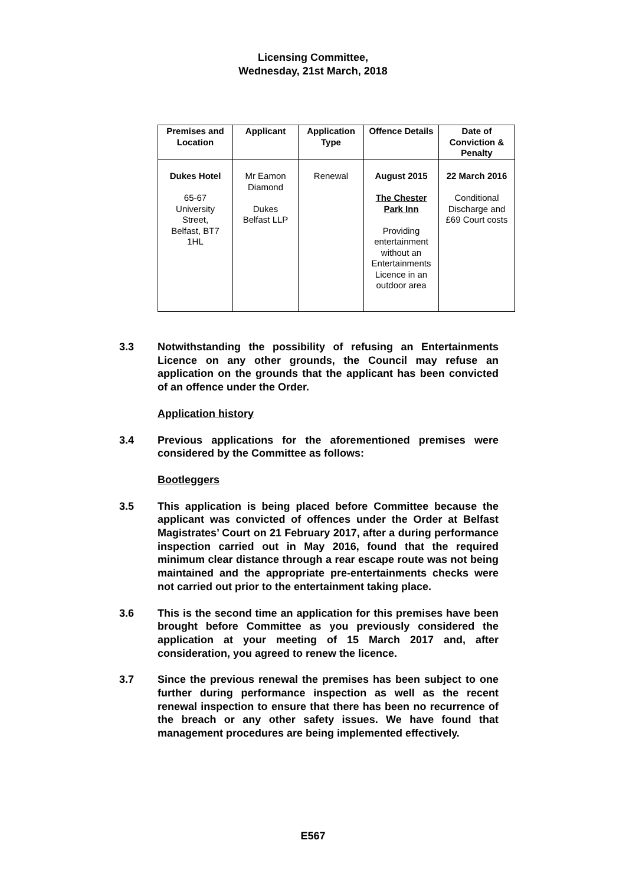Licensing Committee,
Wednesday, 21st March, 2018
| Premises and Location | Applicant | Application Type | Offence Details | Date of Conviction & Penalty |
| --- | --- | --- | --- | --- |
| Dukes Hotel 65-67 University Street, Belfast, BT7 1HL | Mr Eamon Diamond Dukes Belfast LLP | Renewal | August 2015 The Chester Park Inn Providing entertainment without an Entertainments Licence in an outdoor area | 22 March 2016 Conditional Discharge and £69 Court costs |
3.3 Notwithstanding the possibility of refusing an Entertainments Licence on any other grounds, the Council may refuse an application on the grounds that the applicant has been convicted of an offence under the Order.
Application history
3.4 Previous applications for the aforementioned premises were considered by the Committee as follows:
Bootleggers
3.5 This application is being placed before Committee because the applicant was convicted of offences under the Order at Belfast Magistrates’ Court on 21 February 2017, after a during performance inspection carried out in May 2016, found that the required minimum clear distance through a rear escape route was not being maintained and the appropriate pre-entertainments checks were not carried out prior to the entertainment taking place.
3.6 This is the second time an application for this premises have been brought before Committee as you previously considered the application at your meeting of 15 March 2017 and, after consideration, you agreed to renew the licence.
3.7 Since the previous renewal the premises has been subject to one further during performance inspection as well as the recent renewal inspection to ensure that there has been no recurrence of the breach or any other safety issues. We have found that management procedures are being implemented effectively.
E567